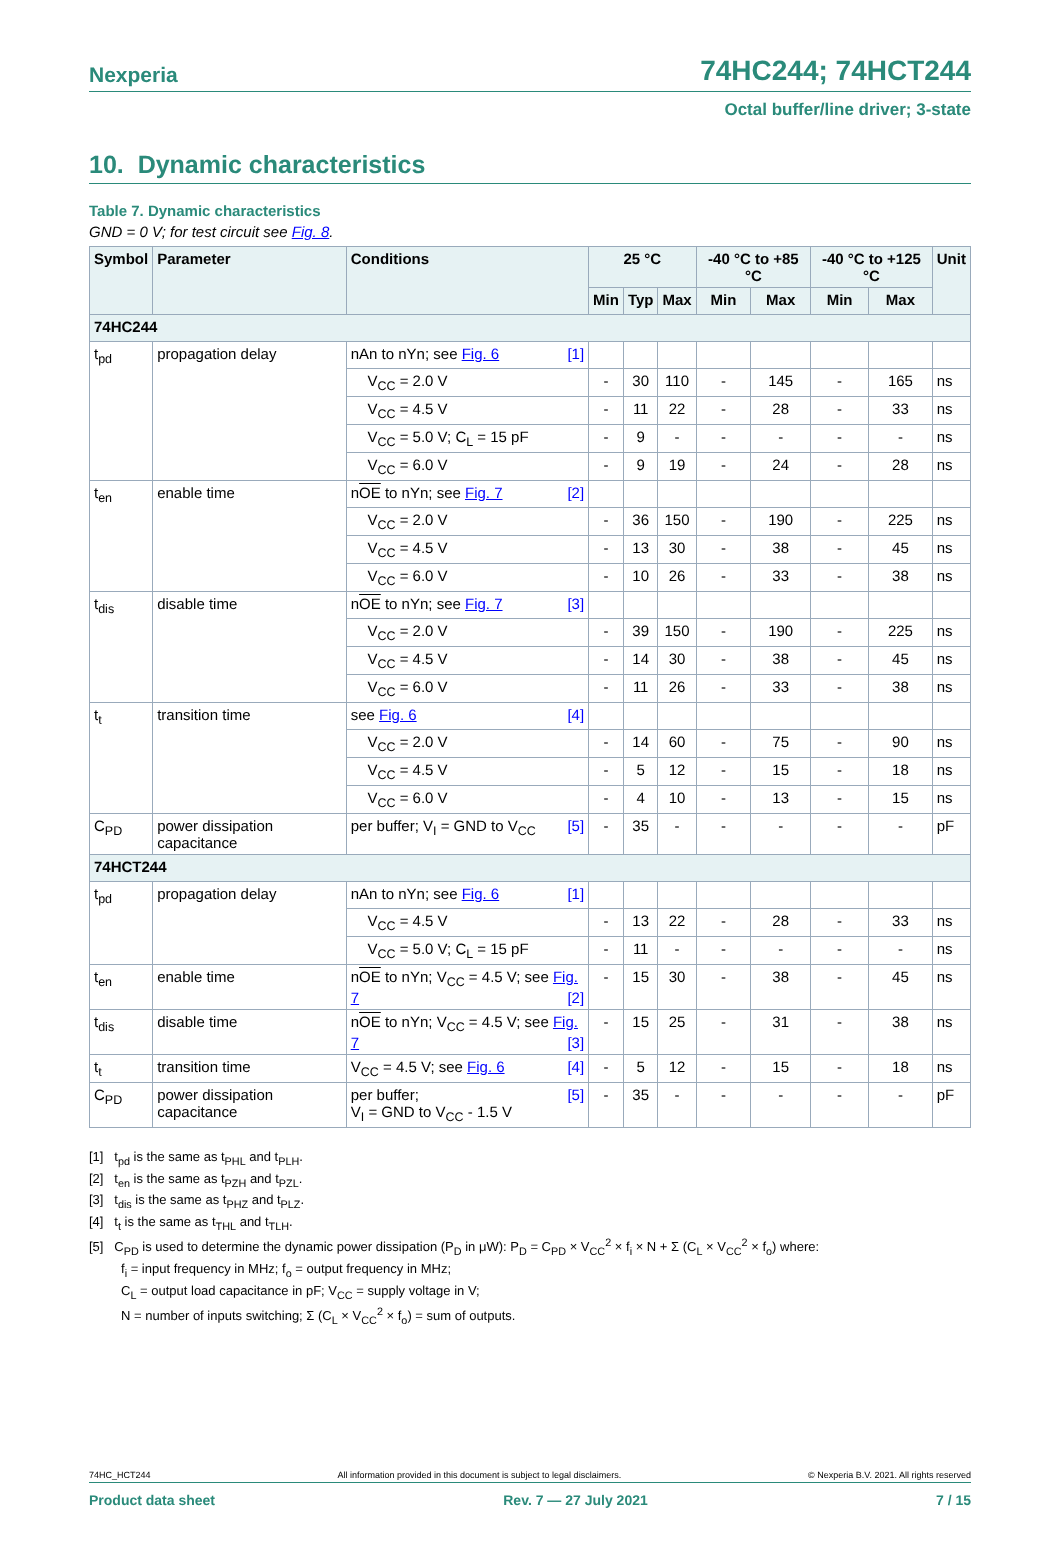Nexperia 74HC244; 74HCT244
Octal buffer/line driver; 3-state
10. Dynamic characteristics
Table 7. Dynamic characteristics
GND = 0 V; for test circuit see Fig. 8.
| Symbol | Parameter | Conditions | 25 °C | | | -40 °C to +85 °C | | -40 °C to +125 °C | | Unit |
| --- | --- | --- | --- | --- | --- | --- | --- | --- | --- | --- |
| | | | Min | Typ | Max | Min | Max | Min | Max | |
| 74HC244 | | | | | | | | | | |
| t<sub>pd</sub> | propagation delay | nAn to nYn; see Fig. 6 [1] | | | | | | | | |
| | | V<sub>CC</sub> = 2.0 V | - | 30 | 110 | - | 145 | - | 165 | ns |
| | | V<sub>CC</sub> = 4.5 V | - | 11 | 22 | - | 28 | - | 33 | ns |
| | | V<sub>CC</sub> = 5.0 V; C<sub>L</sub> = 15 pF | - | 9 | - | - | - | - | - | ns |
| | | V<sub>CC</sub> = 6.0 V | - | 9 | 19 | - | 24 | - | 28 | ns |
| t<sub>en</sub> | enable time | n OE to nYn; see Fig. 7 [2] | | | | | | | | |
| | | V<sub>CC</sub> = 2.0 V | - | 36 | 150 | - | 190 | - | 225 | ns |
| | | V<sub>CC</sub> = 4.5 V | - | 13 | 30 | - | 38 | - | 45 | ns |
| | | V<sub>CC</sub> = 6.0 V | - | 10 | 26 | - | 33 | - | 38 | ns |
| t<sub>dis</sub> | disable time | n OE to nYn; see Fig. 7 [3] | | | | | | | | |
| | | V<sub>CC</sub> = 2.0 V | - | 39 | 150 | - | 190 | - | 225 | ns |
| | | V<sub>CC</sub> = 4.5 V | - | 14 | 30 | - | 38 | - | 45 | ns |
| | | V<sub>CC</sub> = 6.0 V | - | 11 | 26 | - | 33 | - | 38 | ns |
| t<sub>t</sub> | transition time | see Fig. 6 [4] | | | | | | | | |
| | | V<sub>CC</sub> = 2.0 V | - | 14 | 60 | - | 75 | - | 90 | ns |
| | | V<sub>CC</sub> = 4.5 V | - | 5 | 12 | - | 15 | - | 18 | ns |
| | | V<sub>CC</sub> = 6.0 V | - | 4 | 10 | - | 13 | - | 15 | ns |
| C<sub>PD</sub> | power dissipation capacitance | per buffer; V<sub>I</sub> = GND to V<sub>CC</sub> [5] | - | 35 | - | - | - | - | - | pF |
| 74HCT244 | | | | | | | | | | |
| t<sub>pd</sub> | propagation delay | nAn to nYn; see Fig. 6 [1] | | | | | | | | |
| | | V<sub>CC</sub> = 4.5 V | - | 13 | 22 | - | 28 | - | 33 | ns |
| | | V<sub>CC</sub> = 5.0 V; C<sub>L</sub> = 15 pF | - | 11 | - | - | - | - | - | ns |
| t<sub>en</sub> | enable time | n OE to nYn; V<sub>CC</sub> = 4.5 V; see Fig. 7 [2] | - | 15 | 30 | - | 38 | - | 45 | ns |
| t<sub>dis</sub> | disable time | n OE to nYn; V<sub>CC</sub> = 4.5 V; see Fig. 7 [3] | - | 15 | 25 | - | 31 | - | 38 | ns |
| t<sub>t</sub> | transition time | V<sub>CC</sub> = 4.5 V; see Fig. 6 [4] | - | 5 | 12 | - | 15 | - | 18 | ns |
| C<sub>PD</sub> | power dissipation capacitance | per buffer; [5] V<sub>I</sub> = GND to V<sub>CC</sub> - 1.5 V | - | 35 | - | - | - | - | - | pF |
[1] t<sub>pd</sub> is the same as t<sub>PHL</sub> and t<sub>PLH</sub>.
[2] t<sub>en</sub> is the same as t<sub>PZH</sub> and t<sub>PZL</sub>.
[3] t<sub>dis</sub> is the same as t<sub>PHZ</sub> and t<sub>PLZ</sub>.
[4] t<sub>t</sub> is the same as t<sub>THL</sub> and t<sub>TLH</sub>.
[5] C<sub>PD</sub> is used to determine the dynamic power dissipation (P<sub>D</sub> in μW): P<sub>D</sub> = C<sub>PD</sub> × V<sub>CC</sub><sup>2</sup> × f<sub>i</sub> × N + Σ (C<sub>L</sub> × V<sub>CC</sub><sup>2</sup> × f<sub>o</sub>) where:
f<sub>i</sub> = input frequency in MHz; f<sub>o</sub> = output frequency in MHz;
C<sub>L</sub> = output load capacitance in pF; V<sub>CC</sub> = supply voltage in V;
N = number of inputs switching; Σ (C<sub>L</sub> × V<sub>CC</sub><sup>2</sup> × f<sub>o</sub>) = sum of outputs.
74HC_HCT244 All information provided in this document is subject to legal disclaimers. © Nexperia B.V. 2021. All rights reserved
Product data sheet Rev. 7 — 27 July 2021 7 / 15